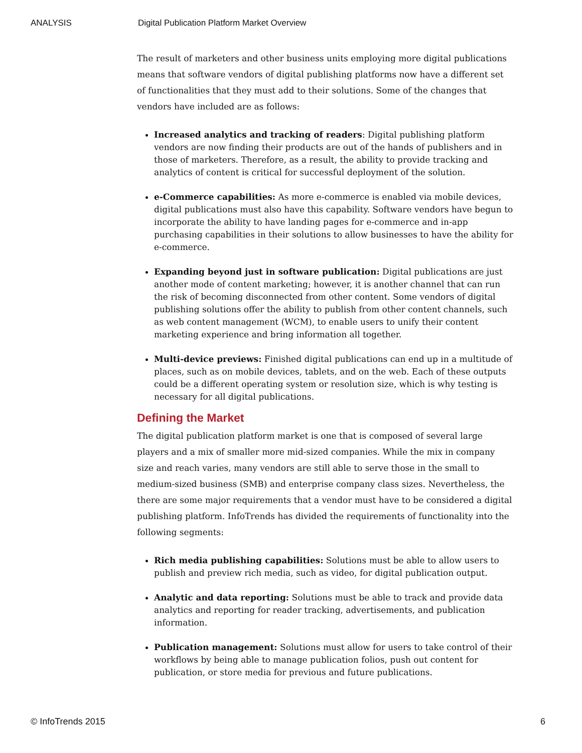ANALYSIS Digital Publication Platform Market Overview
The result of marketers and other business units employing more digital publications means that software vendors of digital publishing platforms now have a different set of functionalities that they must add to their solutions. Some of the changes that vendors have included are as follows:
Increased analytics and tracking of readers: Digital publishing platform vendors are now finding their products are out of the hands of publishers and in those of marketers. Therefore, as a result, the ability to provide tracking and analytics of content is critical for successful deployment of the solution.
e-Commerce capabilities: As more e-commerce is enabled via mobile devices, digital publications must also have this capability. Software vendors have begun to incorporate the ability to have landing pages for e-commerce and in-app purchasing capabilities in their solutions to allow businesses to have the ability for e-commerce.
Expanding beyond just in software publication: Digital publications are just another mode of content marketing; however, it is another channel that can run the risk of becoming disconnected from other content. Some vendors of digital publishing solutions offer the ability to publish from other content channels, such as web content management (WCM), to enable users to unify their content marketing experience and bring information all together.
Multi-device previews: Finished digital publications can end up in a multitude of places, such as on mobile devices, tablets, and on the web. Each of these outputs could be a different operating system or resolution size, which is why testing is necessary for all digital publications.
Defining the Market
The digital publication platform market is one that is composed of several large players and a mix of smaller more mid-sized companies. While the mix in company size and reach varies, many vendors are still able to serve those in the small to medium-sized business (SMB) and enterprise company class sizes. Nevertheless, the there are some major requirements that a vendor must have to be considered a digital publishing platform. InfoTrends has divided the requirements of functionality into the following segments:
Rich media publishing capabilities: Solutions must be able to allow users to publish and preview rich media, such as video, for digital publication output.
Analytic and data reporting: Solutions must be able to track and provide data analytics and reporting for reader tracking, advertisements, and publication information.
Publication management: Solutions must allow for users to take control of their workflows by being able to manage publication folios, push out content for publication, or store media for previous and future publications.
© InfoTrends 2015 6